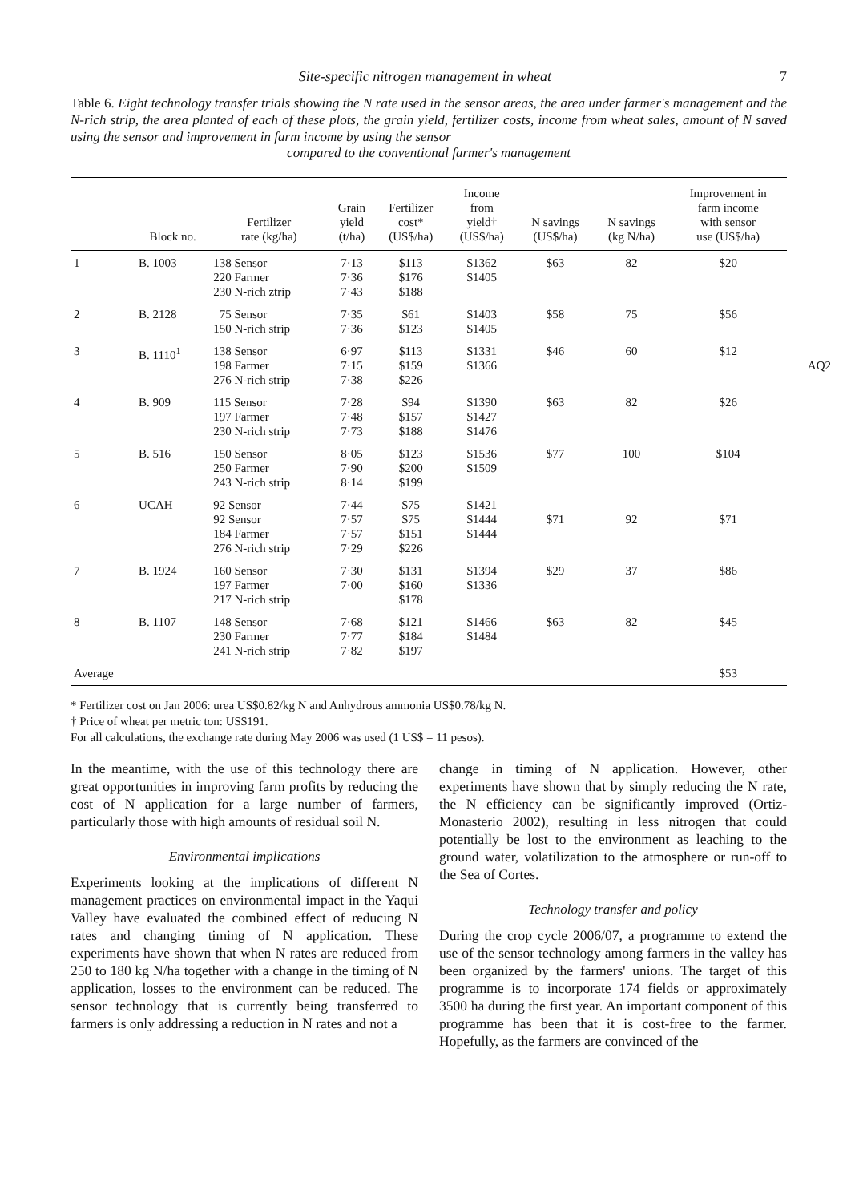Site-specific nitrogen management in wheat 7
Table 6. Eight technology transfer trials showing the N rate used in the sensor areas, the area under farmer's management and the N-rich strip, the area planted of each of these plots, the grain yield, fertilizer costs, income from wheat sales, amount of N saved using the sensor and improvement in farm income by using the sensor
compared to the conventional farmer's management
| | Block no. | Fertilizer rate (kg/ha) | Grain yield (t/ha) | Fertilizer cost* (US$/ha) | Income from yield† (US$/ha) | N savings (US$/ha) | N savings (kg N/ha) | Improvement in farm income with sensor use (US$/ha) |
| --- | --- | --- | --- | --- | --- | --- | --- | --- |
| 1 | B. 1003 | 138 Sensor 220 Farmer 230 N-rich ztrip | 7·13 7·36 7·43 | $113 $176 $188 | $1362 $1405 | $63 | 82 | $20 |
| 2 | B. 2128 | 75 Sensor 150 N-rich strip | 7·35 7·36 | $61 $123 | $1403 $1405 | $58 | 75 | $56 |
| 3 | B. 1110<sup>1</sup> | 138 Sensor 198 Farmer 276 N-rich strip | 6·97 7·15 7·38 | $113 $159 $226 | $1331 $1366 | $46 | 60 | $12 |
| 4 | B. 909 | 115 Sensor 197 Farmer 230 N-rich strip | 7·28 7·48 7·73 | $94 $157 $188 | $1390 $1427 $1476 | $63 | 82 | $26 |
| 5 | B. 516 | 150 Sensor 250 Farmer 243 N-rich strip | 8·05 7·90 8·14 | $123 $200 $199 | $1536 $1509 | $77 | 100 | $104 |
| 6 | UCAH | 92 Sensor 92 Sensor 184 Farmer 276 N-rich strip | 7·44 7·57 7·57 7·29 | $75 $75 $151 $226 | $1421 $1444 $1444 | $71 | 92 | $71 |
| 7 | B. 1924 | 160 Sensor 197 Farmer 217 N-rich strip | 7·30 7·00 | $131 $160 $178 | $1394 $1336 | $29 | 37 | $86 |
| 8 | B. 1107 | 148 Sensor 230 Farmer 241 N-rich strip | 7·68 7·77 7·82 | $121 $184 $197 | $1466 $1484 | $63 | 82 | $45 |
| Average | | | | | | | | $53 |
AQ2
* Fertilizer cost on Jan 2006: urea US$0.82/kg N and Anhydrous ammonia US$0.78/kg N.
† Price of wheat per metric ton: US$191.
For all calculations, the exchange rate during May 2006 was used (1 US$ = 11 pesos).
In the meantime, with the use of this technology there are great opportunities in improving farm profits by reducing the cost of N application for a large number of farmers, particularly those with high amounts of residual soil N.
Environmental implications
Experiments looking at the implications of different N management practices on environmental impact in the Yaqui Valley have evaluated the combined effect of reducing N rates and changing timing of N application. These experiments have shown that when N rates are reduced from 250 to 180 kg N/ha together with a change in the timing of N application, losses to the environment can be reduced. The sensor technology that is currently being transferred to farmers is only addressing a reduction in N rates and not a
change in timing of N application. However, other experiments have shown that by simply reducing the N rate, the N efficiency can be significantly improved (Ortiz-Monasterio 2002), resulting in less nitrogen that could potentially be lost to the environment as leaching to the ground water, volatilization to the atmosphere or run-off to the Sea of Cortes.
Technology transfer and policy
During the crop cycle 2006/07, a programme to extend the use of the sensor technology among farmers in the valley has been organized by the farmers' unions. The target of this programme is to incorporate 174 fields or approximately 3500 ha during the first year. An important component of this programme has been that it is cost-free to the farmer. Hopefully, as the farmers are convinced of the